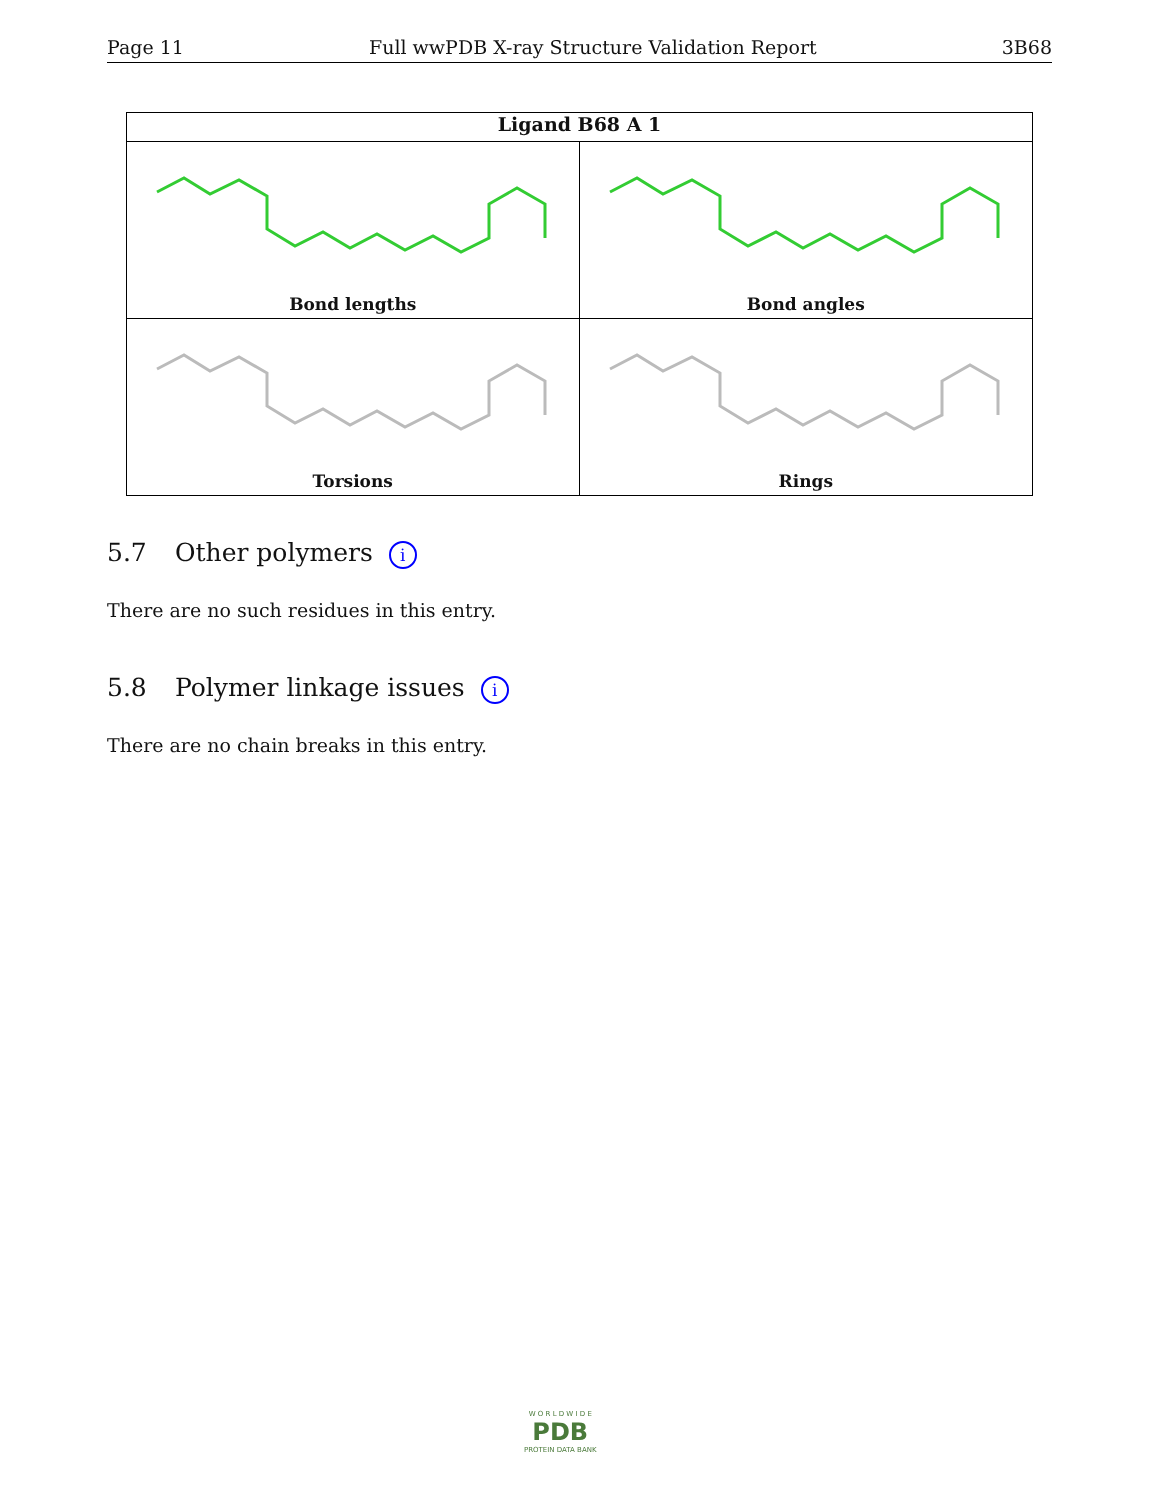Page 11 Full wwPDB X-ray Structure Validation Report 3B68
Ligand B68 A 1
Bond lengths
Bond angles
Torsions
Rings
5.7 Other polymers i
There are no such residues in this entry.
5.8 Polymer linkage issues i
There are no chain breaks in this entry.
W O R L D W I D E
PDB
PROTEIN DATA BANK